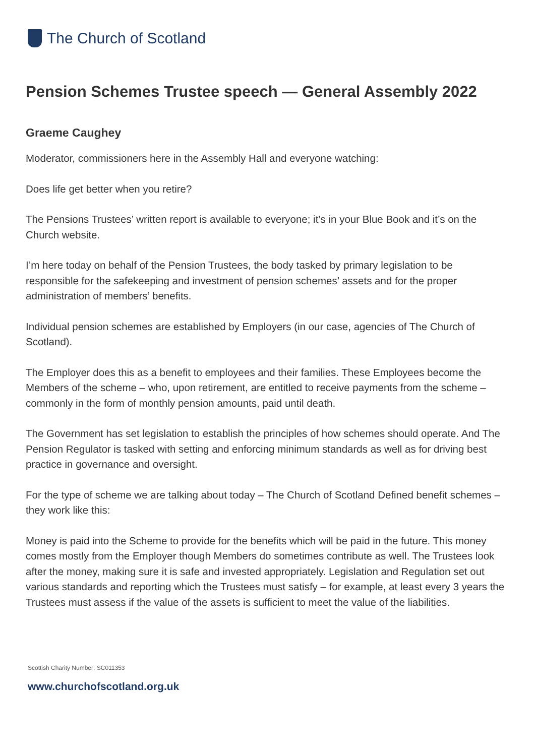The Church of Scotland
Pension Schemes Trustee speech — General Assembly 2022
Graeme Caughey
Moderator, commissioners here in the Assembly Hall and everyone watching:
Does life get better when you retire?
The Pensions Trustees’ written report is available to everyone; it’s in your Blue Book and it’s on the Church website.
I’m here today on behalf of the Pension Trustees, the body tasked by primary legislation to be responsible for the safekeeping and investment of pension schemes’ assets and for the proper administration of members’ benefits.
Individual pension schemes are established by Employers (in our case, agencies of The Church of Scotland).
The Employer does this as a benefit to employees and their families. These Employees become the Members of the scheme – who, upon retirement, are entitled to receive payments from the scheme – commonly in the form of monthly pension amounts, paid until death.
The Government has set legislation to establish the principles of how schemes should operate. And The Pension Regulator is tasked with setting and enforcing minimum standards as well as for driving best practice in governance and oversight.
For the type of scheme we are talking about today – The Church of Scotland Defined benefit schemes – they work like this:
Money is paid into the Scheme to provide for the benefits which will be paid in the future. This money comes mostly from the Employer though Members do sometimes contribute as well. The Trustees look after the money, making sure it is safe and invested appropriately. Legislation and Regulation set out various standards and reporting which the Trustees must satisfy – for example, at least every 3 years the Trustees must assess if the value of the assets is sufficient to meet the value of the liabilities.
Scottish Charity Number: SC011353
www.churchofscotland.org.uk